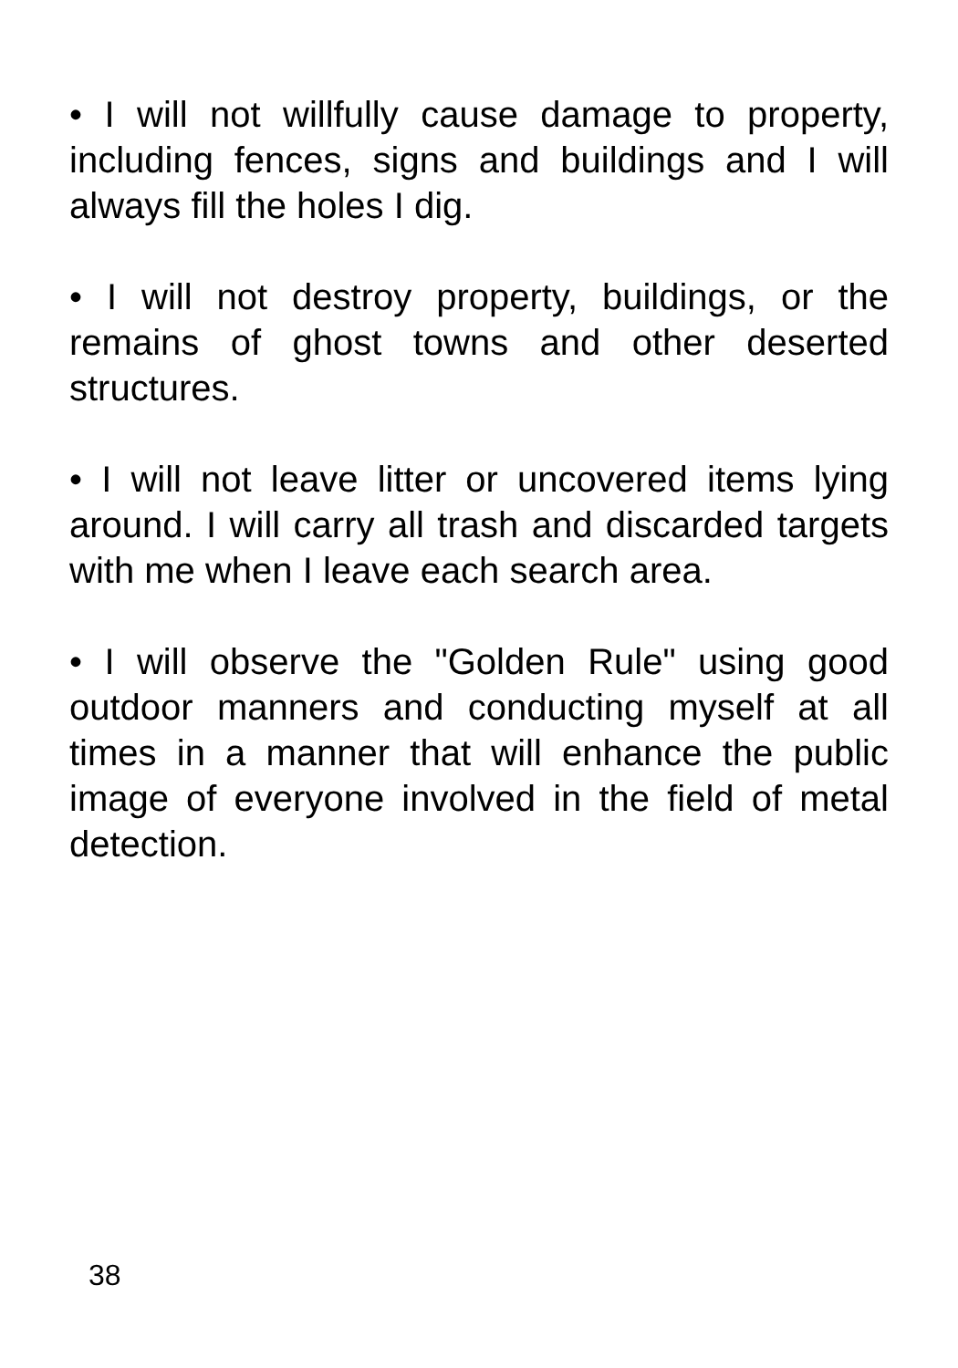• I will not willfully cause damage to property, including fences, signs and buildings and I will always fill the holes I dig.
• I will not destroy property, buildings, or the remains of ghost towns and other deserted structures.
• I will not leave litter or uncovered items lying around. I will carry all trash and discarded targets with me when I leave each search area.
• I will observe the "Golden Rule" using good outdoor manners and conducting myself at all times in a manner that will enhance the public image of everyone involved in the field of metal detection.
38